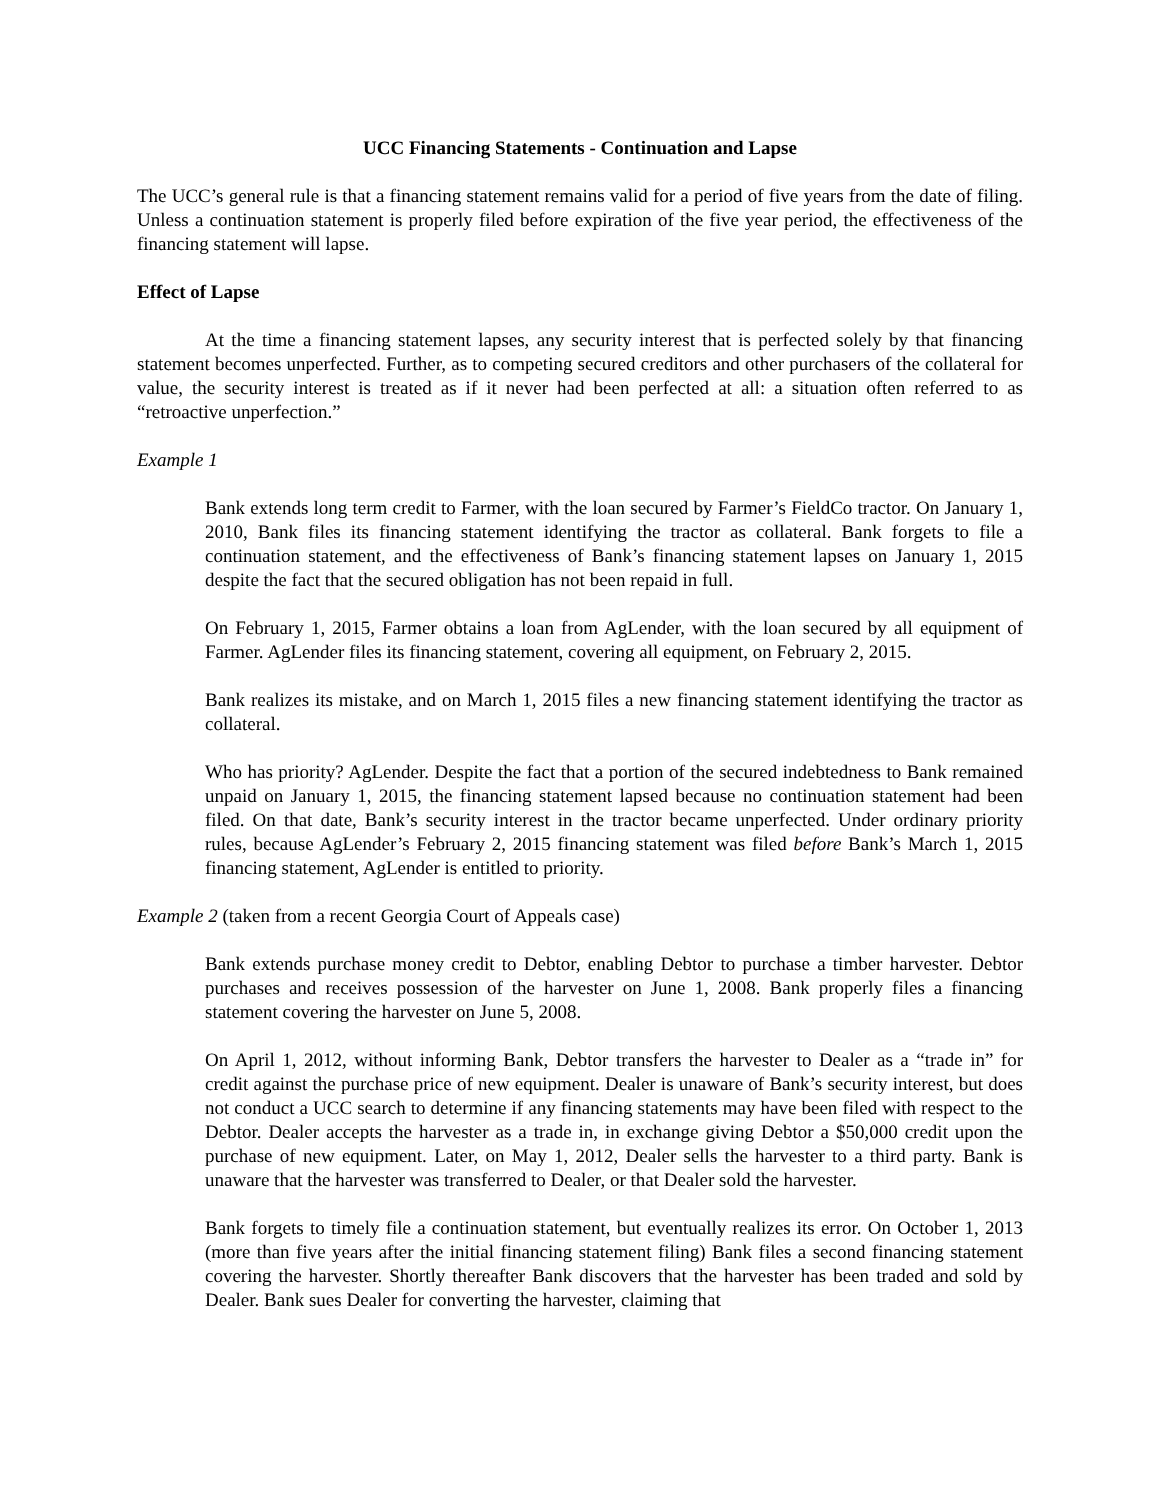UCC Financing Statements - Continuation and Lapse
The UCC’s general rule is that a financing statement remains valid for a period of five years from the date of filing. Unless a continuation statement is properly filed before expiration of the five year period, the effectiveness of the financing statement will lapse.
Effect of Lapse
At the time a financing statement lapses, any security interest that is perfected solely by that financing statement becomes unperfected. Further, as to competing secured creditors and other purchasers of the collateral for value, the security interest is treated as if it never had been perfected at all: a situation often referred to as “retroactive unperfection.”
Example 1
Bank extends long term credit to Farmer, with the loan secured by Farmer’s FieldCo tractor. On January 1, 2010, Bank files its financing statement identifying the tractor as collateral. Bank forgets to file a continuation statement, and the effectiveness of Bank’s financing statement lapses on January 1, 2015 despite the fact that the secured obligation has not been repaid in full.
On February 1, 2015, Farmer obtains a loan from AgLender, with the loan secured by all equipment of Farmer. AgLender files its financing statement, covering all equipment, on February 2, 2015.
Bank realizes its mistake, and on March 1, 2015 files a new financing statement identifying the tractor as collateral.
Who has priority? AgLender. Despite the fact that a portion of the secured indebtedness to Bank remained unpaid on January 1, 2015, the financing statement lapsed because no continuation statement had been filed. On that date, Bank’s security interest in the tractor became unperfected. Under ordinary priority rules, because AgLender’s February 2, 2015 financing statement was filed before Bank’s March 1, 2015 financing statement, AgLender is entitled to priority.
Example 2 (taken from a recent Georgia Court of Appeals case)
Bank extends purchase money credit to Debtor, enabling Debtor to purchase a timber harvester. Debtor purchases and receives possession of the harvester on June 1, 2008. Bank properly files a financing statement covering the harvester on June 5, 2008.
On April 1, 2012, without informing Bank, Debtor transfers the harvester to Dealer as a “trade in” for credit against the purchase price of new equipment. Dealer is unaware of Bank’s security interest, but does not conduct a UCC search to determine if any financing statements may have been filed with respect to the Debtor. Dealer accepts the harvester as a trade in, in exchange giving Debtor a $50,000 credit upon the purchase of new equipment. Later, on May 1, 2012, Dealer sells the harvester to a third party. Bank is unaware that the harvester was transferred to Dealer, or that Dealer sold the harvester.
Bank forgets to timely file a continuation statement, but eventually realizes its error. On October 1, 2013 (more than five years after the initial financing statement filing) Bank files a second financing statement covering the harvester. Shortly thereafter Bank discovers that the harvester has been traded and sold by Dealer. Bank sues Dealer for converting the harvester, claiming that